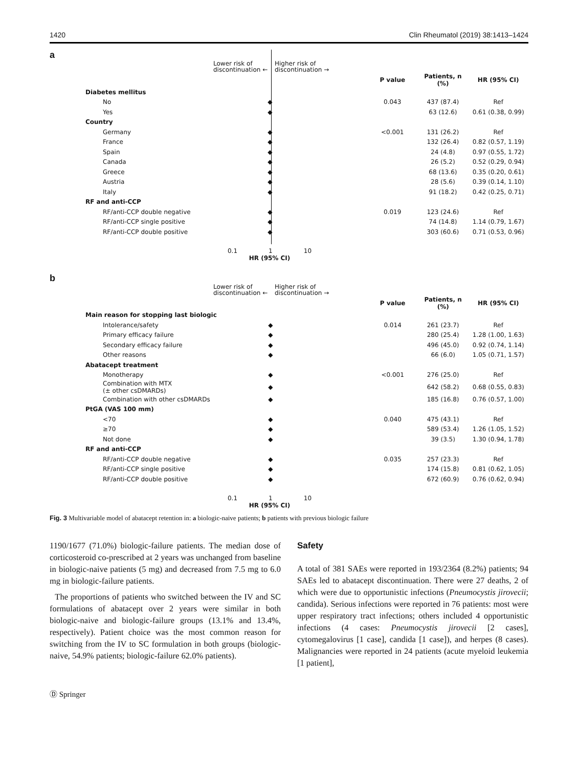1420 Clin Rheumatol (2019) 38:1413–1424
a
Lower risk of discontinuation ←
Higher risk of discontinuation →
| | | P value | Patients, n (%) | HR (95% CI) |
| Diabetes mellitus | | | | |
| No | ◆ | 0.043 | 437 (87.4) | Ref |
| Yes | ◆ | | 63 (12.6) | 0.61 (0.38, 0.99) |
| Country | | | | |
| Germany | ◆ | <0.001 | 131 (26.2) | Ref |
| France | ◆ | | 132 (26.4) | 0.82 (0.57, 1.19) |
| Spain | ◆ | | 24 (4.8) | 0.97 (0.55, 1.72) |
| Canada | ◆ | | 26 (5.2) | 0.52 (0.29, 0.94) |
| Greece | ◆ | | 68 (13.6) | 0.35 (0.20, 0.61) |
| Austria | ◆ | | 28 (5.6) | 0.39 (0.14, 1.10) |
| Italy | ◆ | | 91 (18.2) | 0.42 (0.25, 0.71) |
| RF and anti-CCP | | | | |
| RF/anti-CCP double negative | ◆ | 0.019 | 123 (24.6) | Ref |
| RF/anti-CCP single positive | ◆ | | 74 (14.8) | 1.14 (0.79, 1.67) |
| RF/anti-CCP double positive | ◆ | | 303 (60.6) | 0.71 (0.53, 0.96) |
0.1 1 10
HR (95% CI)
b
Lower risk of discontinuation ←
Higher risk of discontinuation →
| | | P value | Patients, n (%) | HR (95% CI) |
| Main reason for stopping last biologic | | | | |
| Intolerance/safety | ◆ | 0.014 | 261 (23.7) | Ref |
| Primary efficacy failure | ◆ | | 280 (25.4) | 1.28 (1.00, 1.63) |
| Secondary efficacy failure | ◆ | | 496 (45.0) | 0.92 (0.74, 1.14) |
| Other reasons | ◆ | | 66 (6.0) | 1.05 (0.71, 1.57) |
| Abatacept treatment | | | | |
| Monotherapy | ◆ | <0.001 | 276 (25.0) | Ref |
| Combination with MTX (± other csDMARDs) | ◆ | | 642 (58.2) | 0.68 (0.55, 0.83) |
| Combination with other csDMARDs | ◆ | | 185 (16.8) | 0.76 (0.57, 1.00) |
| PtGA (VAS 100 mm) | | | | |
| <70 | ◆ | 0.040 | 475 (43.1) | Ref |
| ≥70 | ◆ | | 589 (53.4) | 1.26 (1.05, 1.52) |
| Not done | ◆ | | 39 (3.5) | 1.30 (0.94, 1.78) |
| RF and anti-CCP | | | | |
| RF/anti-CCP double negative | ◆ | 0.035 | 257 (23.3) | Ref |
| RF/anti-CCP single positive | ◆ | | 174 (15.8) | 0.81 (0.62, 1.05) |
| RF/anti-CCP double positive | ◆ | | 672 (60.9) | 0.76 (0.62, 0.94) |
0.1 1 10
HR (95% CI)
Fig. 3 Multivariable model of abatacept retention in: a biologic-naive patients; b patients with previous biologic failure
1190/1677 (71.0%) biologic-failure patients. The median dose of corticosteroid co-prescribed at 2 years was unchanged from baseline in biologic-naive patients (5 mg) and decreased from 7.5 mg to 6.0 mg in biologic-failure patients.
The proportions of patients who switched between the IV and SC formulations of abatacept over 2 years were similar in both biologic-naive and biologic-failure groups (13.1% and 13.4%, respectively). Patient choice was the most common reason for switching from the IV to SC formulation in both groups (biologic-naive, 54.9% patients; biologic-failure 62.0% patients).
Safety
A total of 381 SAEs were reported in 193/2364 (8.2%) patients; 94 SAEs led to abatacept discontinuation. There were 27 deaths, 2 of which were due to opportunistic infections (Pneumocystis jirovecii; candida). Serious infections were reported in 76 patients: most were upper respiratory tract infections; others included 4 opportunistic infections (4 cases: Pneumocystis jirovecii [2 cases], cytomegalovirus [1 case], candida [1 case]), and herpes (8 cases). Malignancies were reported in 24 patients (acute myeloid leukemia [1 patient],
Ⓓ Springer